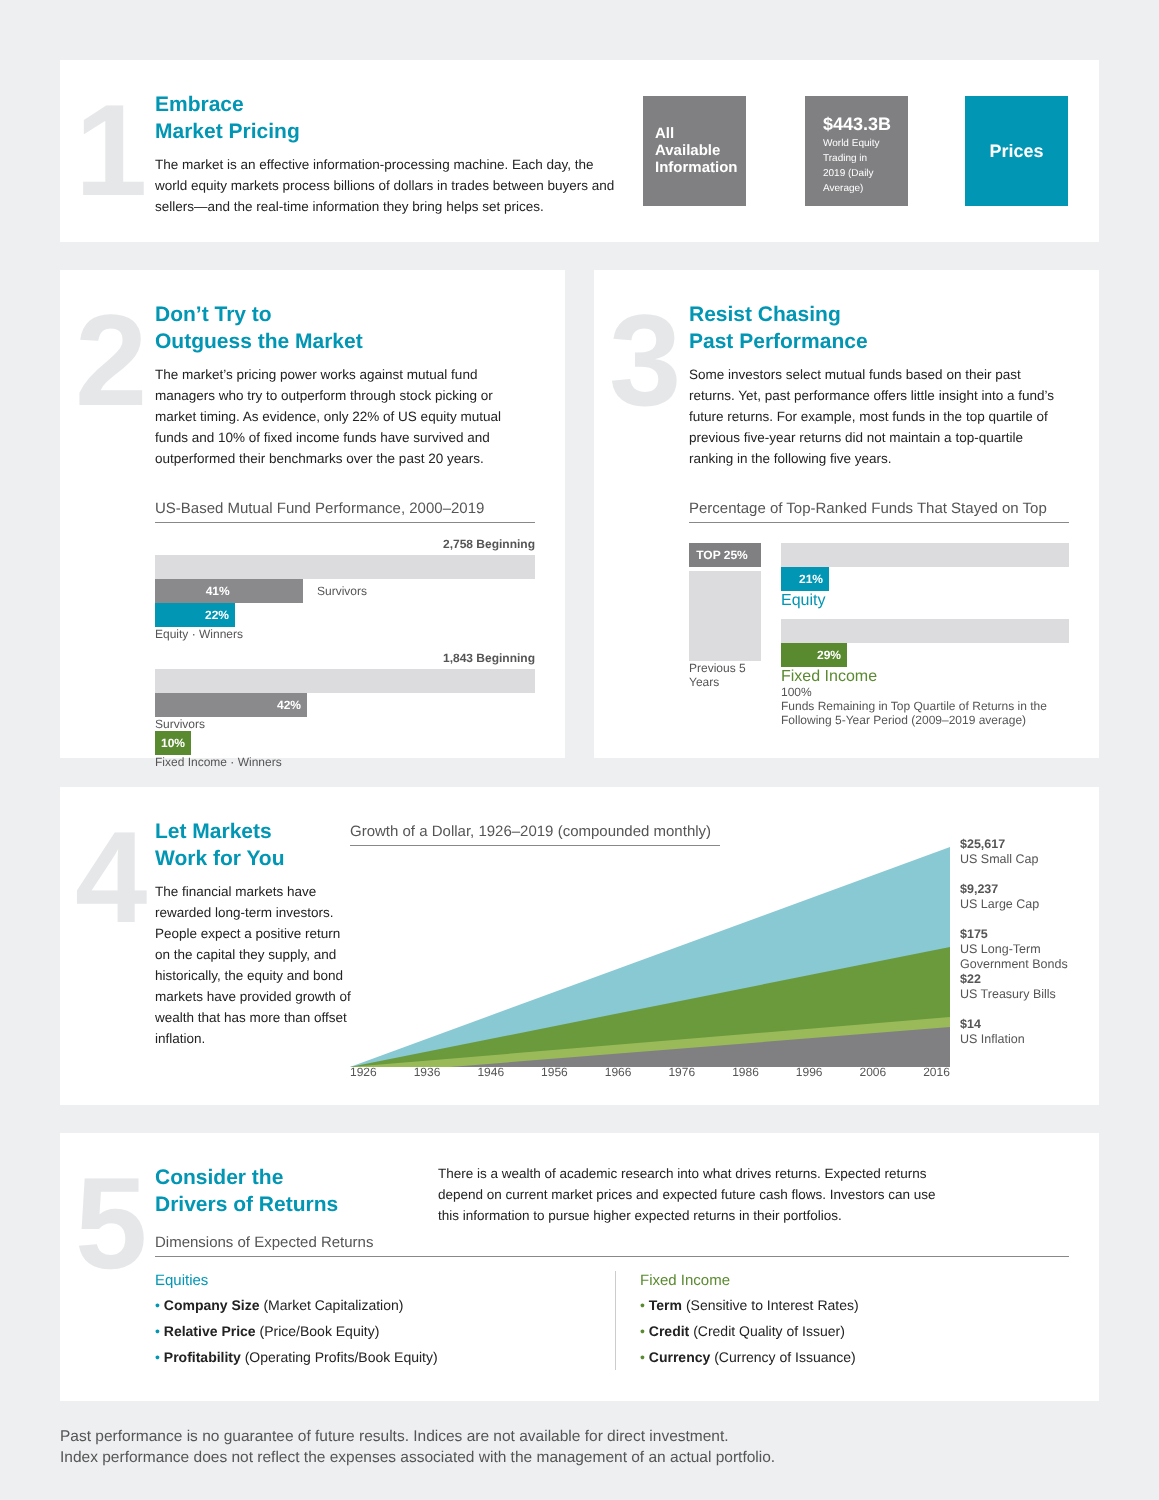1
Embrace
Market Pricing
The market is an effective information-processing machine. Each day, the world equity markets process billions of dollars in trades between buyers and sellers—and the real-time information they bring helps set prices.
All Available Information
$443.3B
World Equity Trading in 2019 (Daily Average)
Prices
2
Don’t Try to
Outguess the Market
The market’s pricing power works against mutual fund managers who try to outperform through stock picking or market timing. As evidence, only 22% of US equity mutual funds and 10% of fixed income funds have survived and outperformed their benchmarks over the past 20 years.
US-Based Mutual Fund Performance, 2000–2019
2,758 Beginning
41% Survivors
22%
Equity · Winners
1,843 Beginning
42%
Survivors
10%
Fixed Income · Winners
3
Resist Chasing
Past Performance
Some investors select mutual funds based on their past returns. Yet, past performance offers little insight into a fund’s future returns. For example, most funds in the top quartile of previous five-year returns did not maintain a top-quartile ranking in the following five years.
Percentage of Top-Ranked Funds That Stayed on Top
TOP 25%
Previous 5 Years
21%
Equity
29%
Fixed Income
100%
Funds Remaining in Top Quartile of Returns in the Following 5-Year Period (2009–2019 average)
4
Let Markets
Work for You
The financial markets have rewarded long-term investors. People expect a positive return on the capital they supply, and historically, the equity and bond markets have provided growth of wealth that has more than offset inflation.
Growth of a Dollar, 1926–2019 (compounded monthly)
1926 1936 1946 1956 1966 1976 1986 1996 2006 2016
$25,617
US Small Cap
$9,237
US Large Cap
$175
US Long-Term
Government Bonds
$22
US Treasury Bills
$14
US Inflation
5
Consider the
Drivers of Returns
There is a wealth of academic research into what drives returns. Expected returns depend on current market prices and expected future cash flows. Investors can use this information to pursue higher expected returns in their portfolios.
Dimensions of Expected Returns
Equities
• Company Size (Market Capitalization)
• Relative Price (Price/Book Equity)
• Profitability (Operating Profits/Book Equity)
Fixed Income
• Term (Sensitive to Interest Rates)
• Credit (Credit Quality of Issuer)
• Currency (Currency of Issuance)
Past performance is no guarantee of future results. Indices are not available for direct investment.
Index performance does not reflect the expenses associated with the management of an actual portfolio.